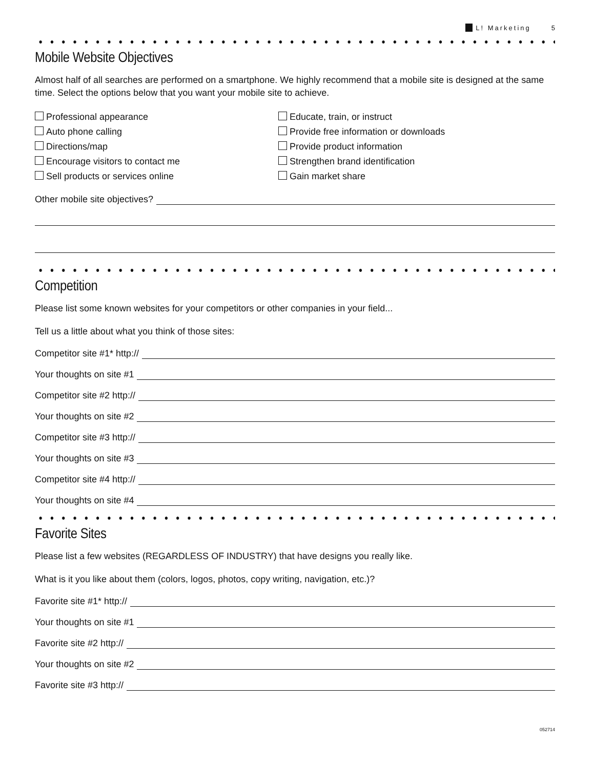L! Marketing 5
Mobile Website Objectives
Almost half of all searches are performed on a smartphone. We highly recommend that a mobile site is designed at the same time. Select the options below that you want your mobile site to achieve.
Professional appearance
Auto phone calling
Directions/map
Encourage visitors to contact me
Sell products or services online
Educate, train, or instruct
Provide free information or downloads
Provide product information
Strengthen brand identification
Gain market share
Other mobile site objectives?
Competition
Please list some known websites for your competitors or other companies in your field...
Tell us a little about what you think of those sites:
Competitor site #1* http://
Your thoughts on site #1
Competitor site #2 http://
Your thoughts on site #2
Competitor site #3 http://
Your thoughts on site #3
Competitor site #4 http://
Your thoughts on site #4
Favorite Sites
Please list a few websites (REGARDLESS OF INDUSTRY) that have designs you really like.
What is it you like about them (colors, logos, photos, copy writing, navigation, etc.)?
Favorite site #1* http://
Your thoughts on site #1
Favorite site #2 http://
Your thoughts on site #2
Favorite site #3 http://
052714